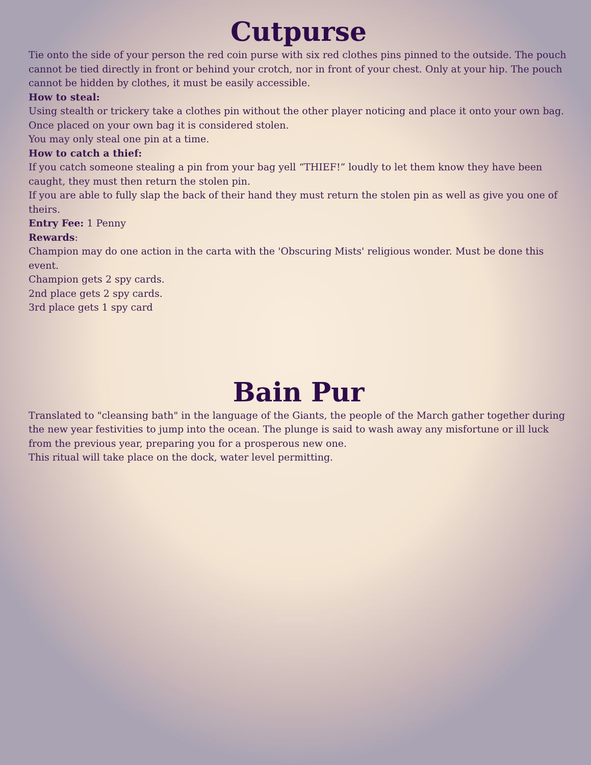Cutpurse
Tie onto the side of your person the red coin purse with six red clothes pins pinned to the outside. The pouch cannot be tied directly in front or behind your crotch, nor in front of your chest. Only at your hip. The pouch cannot be hidden by clothes, it must be easily accessible.
How to steal:
Using stealth or trickery take a clothes pin without the other player noticing and place it onto your own bag. Once placed on your own bag it is considered stolen.
You may only steal one pin at a time.
How to catch a thief:
If you catch someone stealing a pin from your bag yell “THIEF!” loudly to let them know they have been caught, they must then return the stolen pin.
If you are able to fully slap the back of their hand they must return the stolen pin as well as give you one of theirs.
Entry Fee: 1 Penny
Rewards:
Champion may do one action in the carta with the 'Obscuring Mists' religious wonder. Must be done this event.
Champion gets 2 spy cards.
2nd place gets 2 spy cards.
3rd place gets 1 spy card
Bain Pur
Translated to "cleansing bath" in the language of the Giants, the people of the March gather together during the new year festivities to jump into the ocean. The plunge is said to wash away any misfortune or ill luck from the previous year, preparing you for a prosperous new one.
This ritual will take place on the dock, water level permitting.